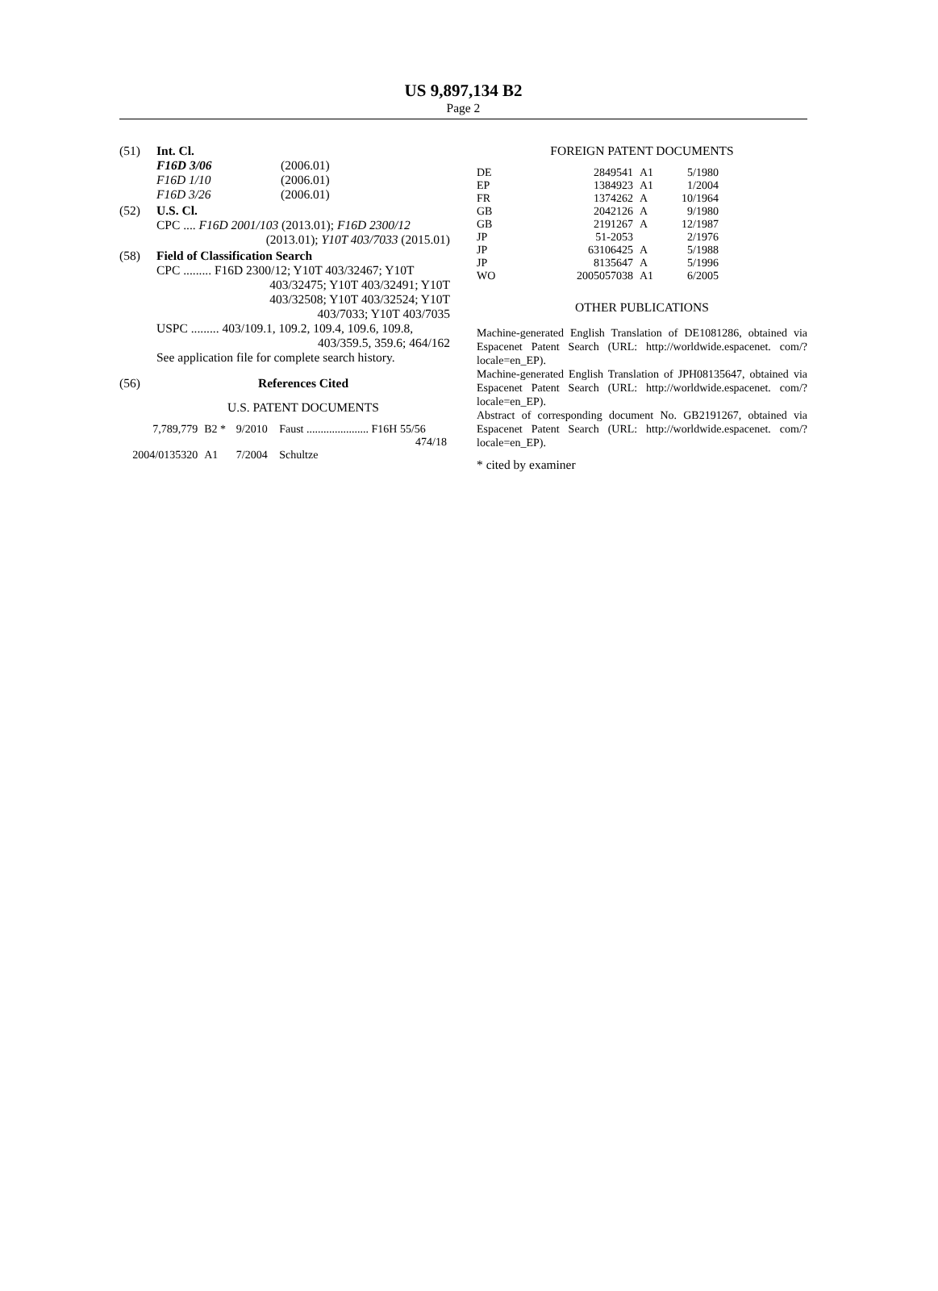US 9,897,134 B2
Page 2
(51) Int. Cl.
| F16D 3/06 | (2006.01) |
| F16D 1/10 | (2006.01) |
| F16D 3/26 | (2006.01) |
(52) U.S. Cl.
CPC .... F16D 2001/103 (2013.01); F16D 2300/12
(2013.01); Y10T 403/7033 (2015.01)
(58) Field of Classification Search
CPC ......... F16D 2300/12; Y10T 403/32467; Y10T
403/32475; Y10T 403/32491; Y10T
403/32508; Y10T 403/32524; Y10T
403/7033; Y10T 403/7035
USPC ......... 403/109.1, 109.2, 109.4, 109.6, 109.8,
403/359.5, 359.6; 464/162
See application file for complete search history.
(56) References Cited
U.S. PATENT DOCUMENTS
| 7,789,779 | B2 * | 9/2010 | Faust ...................... F16H 55/56 474/18 |
| 2004/0135320 | A1 | 7/2004 | Schultze |
FOREIGN PATENT DOCUMENTS
| DE | 2849541 | A1 | 5/1980 |
| EP | 1384923 | A1 | 1/2004 |
| FR | 1374262 | A | 10/1964 |
| GB | 2042126 | A | 9/1980 |
| GB | 2191267 | A | 12/1987 |
| JP | 51-2053 | | 2/1976 |
| JP | 63106425 | A | 5/1988 |
| JP | 8135647 | A | 5/1996 |
| WO | 2005057038 | A1 | 6/2005 |
OTHER PUBLICATIONS
Machine-generated English Translation of DE1081286, obtained via Espacenet Patent Search (URL: http://worldwide.espacenet. com/?locale=en_EP).
Machine-generated English Translation of JPH08135647, obtained via Espacenet Patent Search (URL: http://worldwide.espacenet. com/?locale=en_EP).
Abstract of corresponding document No. GB2191267, obtained via Espacenet Patent Search (URL: http://worldwide.espacenet. com/?locale=en_EP).
* cited by examiner